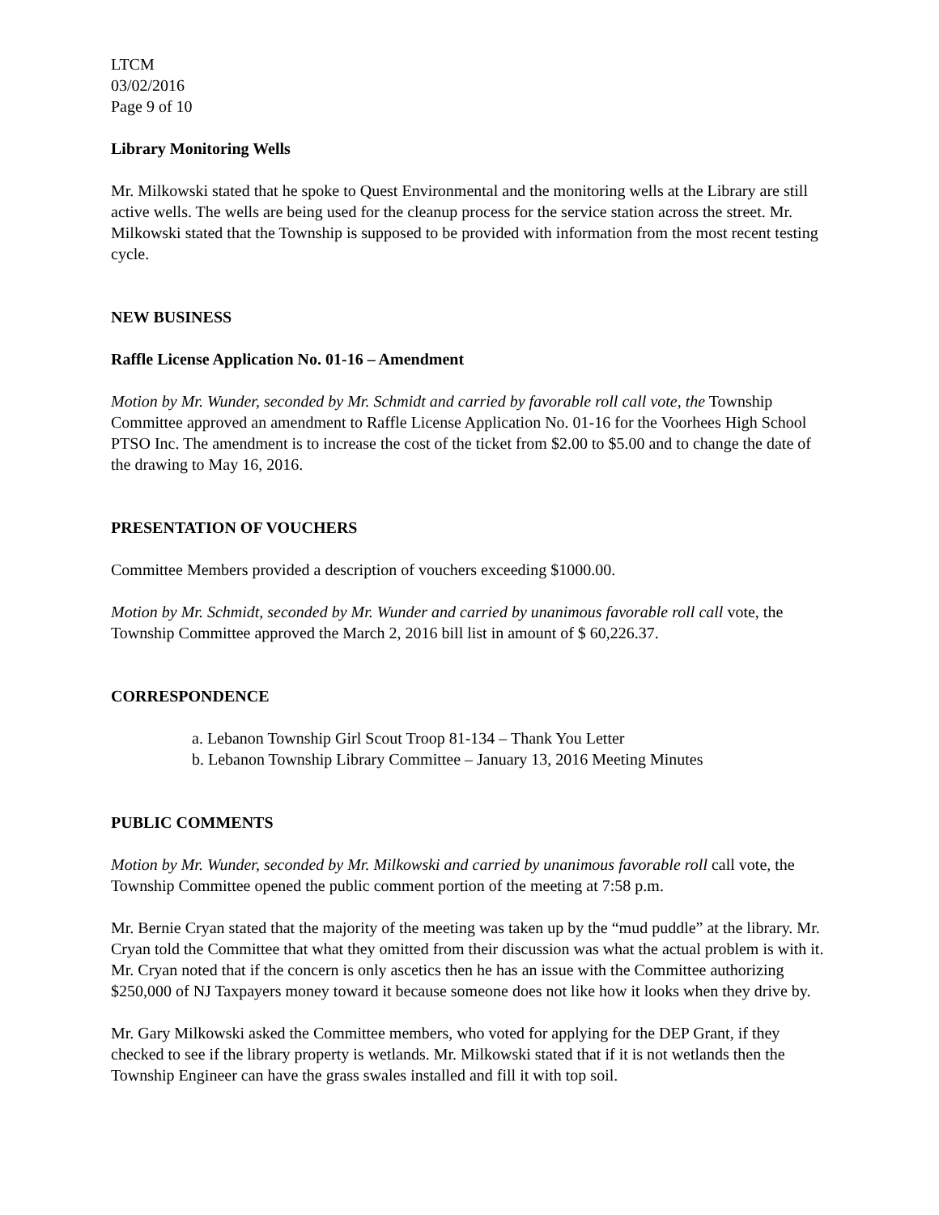LTCM
03/02/2016
Page 9 of 10
Library Monitoring Wells
Mr. Milkowski stated that he spoke to Quest Environmental and the monitoring wells at the Library are still active wells. The wells are being used for the cleanup process for the service station across the street. Mr. Milkowski stated that the Township is supposed to be provided with information from the most recent testing cycle.
NEW BUSINESS
Raffle License Application No. 01-16 – Amendment
Motion by Mr. Wunder, seconded by Mr. Schmidt and carried by favorable roll call vote, the Township Committee approved an amendment to Raffle License Application No. 01-16 for the Voorhees High School PTSO Inc. The amendment is to increase the cost of the ticket from $2.00 to $5.00 and to change the date of the drawing to May 16, 2016.
PRESENTATION OF VOUCHERS
Committee Members provided a description of vouchers exceeding $1000.00.
Motion by Mr. Schmidt, seconded by Mr. Wunder and carried by unanimous favorable roll call vote, the Township Committee approved the March 2, 2016 bill list in amount of $ 60,226.37.
CORRESPONDENCE
a. Lebanon Township Girl Scout Troop 81-134 – Thank You Letter
b. Lebanon Township Library Committee – January 13, 2016 Meeting Minutes
PUBLIC COMMENTS
Motion by Mr. Wunder, seconded by Mr. Milkowski and carried by unanimous favorable roll call vote, the Township Committee opened the public comment portion of the meeting at 7:58 p.m.
Mr. Bernie Cryan stated that the majority of the meeting was taken up by the “mud puddle” at the library. Mr. Cryan told the Committee that what they omitted from their discussion was what the actual problem is with it. Mr. Cryan noted that if the concern is only ascetics then he has an issue with the Committee authorizing $250,000 of NJ Taxpayers money toward it because someone does not like how it looks when they drive by.
Mr. Gary Milkowski asked the Committee members, who voted for applying for the DEP Grant, if they checked to see if the library property is wetlands. Mr. Milkowski stated that if it is not wetlands then the Township Engineer can have the grass swales installed and fill it with top soil.